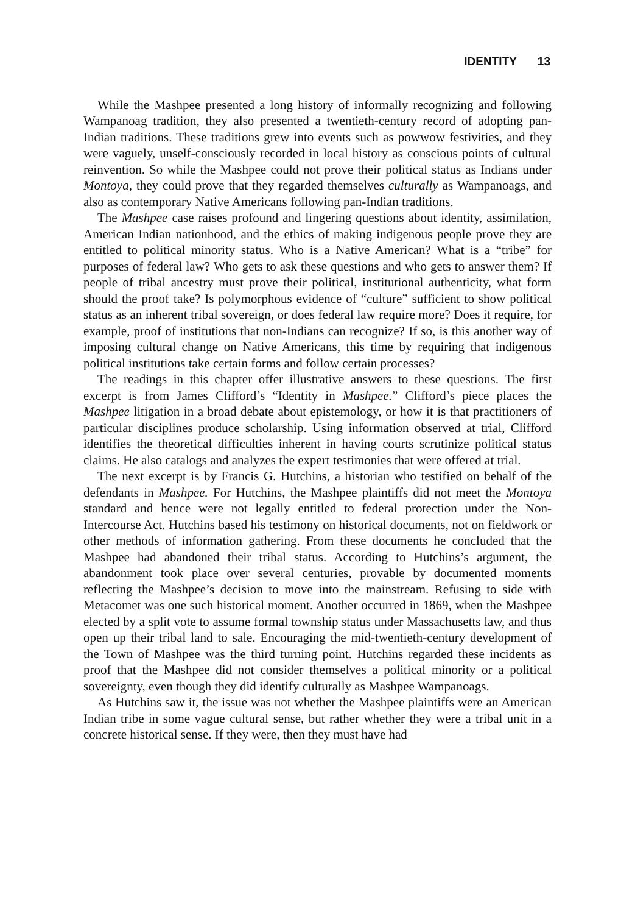IDENTITY 13
While the Mashpee presented a long history of informally recognizing and following Wampanoag tradition, they also presented a twentieth-century record of adopting pan-Indian traditions. These traditions grew into events such as powwow festivities, and they were vaguely, unself-consciously recorded in local history as conscious points of cultural reinvention. So while the Mashpee could not prove their political status as Indians under Montoya, they could prove that they regarded themselves culturally as Wampanoags, and also as contemporary Native Americans following pan-Indian traditions.
The Mashpee case raises profound and lingering questions about identity, assimilation, American Indian nationhood, and the ethics of making indigenous people prove they are entitled to political minority status. Who is a Native American? What is a “tribe” for purposes of federal law? Who gets to ask these questions and who gets to answer them? If people of tribal ancestry must prove their political, institutional authenticity, what form should the proof take? Is polymorphous evidence of “culture” sufficient to show political status as an inherent tribal sovereign, or does federal law require more? Does it require, for example, proof of institutions that non-Indians can recognize? If so, is this another way of imposing cultural change on Native Americans, this time by requiring that indigenous political institutions take certain forms and follow certain processes?
The readings in this chapter offer illustrative answers to these questions. The first excerpt is from James Clifford’s “Identity in Mashpee.” Clifford’s piece places the Mashpee litigation in a broad debate about epistemology, or how it is that practitioners of particular disciplines produce scholarship. Using information observed at trial, Clifford identifies the theoretical difficulties inherent in having courts scrutinize political status claims. He also catalogs and analyzes the expert testimonies that were offered at trial.
The next excerpt is by Francis G. Hutchins, a historian who testified on behalf of the defendants in Mashpee. For Hutchins, the Mashpee plaintiffs did not meet the Montoya standard and hence were not legally entitled to federal protection under the Non-Intercourse Act. Hutchins based his testimony on historical documents, not on fieldwork or other methods of information gathering. From these documents he concluded that the Mashpee had abandoned their tribal status. According to Hutchins’s argument, the abandonment took place over several centuries, provable by documented moments reflecting the Mashpee’s decision to move into the mainstream. Refusing to side with Metacomet was one such historical moment. Another occurred in 1869, when the Mashpee elected by a split vote to assume formal township status under Massachusetts law, and thus open up their tribal land to sale. Encouraging the mid-twentieth-century development of the Town of Mashpee was the third turning point. Hutchins regarded these incidents as proof that the Mashpee did not consider themselves a political minority or a political sovereignty, even though they did identify culturally as Mashpee Wampanoags.
As Hutchins saw it, the issue was not whether the Mashpee plaintiffs were an American Indian tribe in some vague cultural sense, but rather whether they were a tribal unit in a concrete historical sense. If they were, then they must have had